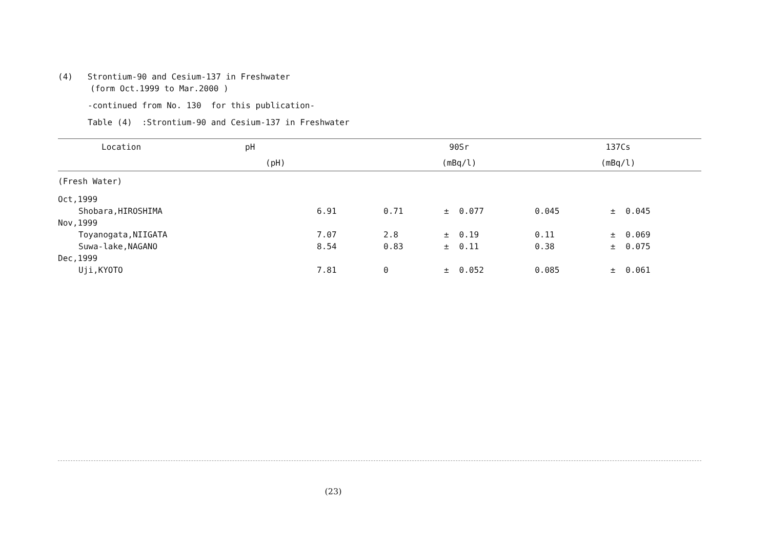(4) Strontium-90 and Cesium-137 in Freshwater
(form Oct.1999 to Mar.2000 )
-continued from No. 130 for this publication-
Table (4) :Strontium-90 and Cesium-137 in Freshwater
| Location | pH | 90Sr | | | 137Cs | | |
| --- | --- | --- | --- | --- | --- | --- | --- |
| | (pH) | (mBq/l) | | | (mBq/l) | | |
| (Fresh Water) | | | | | | | |
| Oct,1999 | | | | | | | |
| Shobara,HIROSHIMA | 6.91 | 0.71 | ± | 0.077 | 0.045 | ± | 0.045 |
| Nov,1999 | | | | | | | |
| Toyanogata,NIIGATA | 7.07 | 2.8 | ± | 0.19 | 0.11 | ± | 0.069 |
| Suwa-lake,NAGANO | 8.54 | 0.83 | ± | 0.11 | 0.38 | ± | 0.075 |
| Dec,1999 | | | | | | | |
| Uji,KYOTO | 7.81 | 0 | ± | 0.052 | 0.085 | ± | 0.061 |
(23)